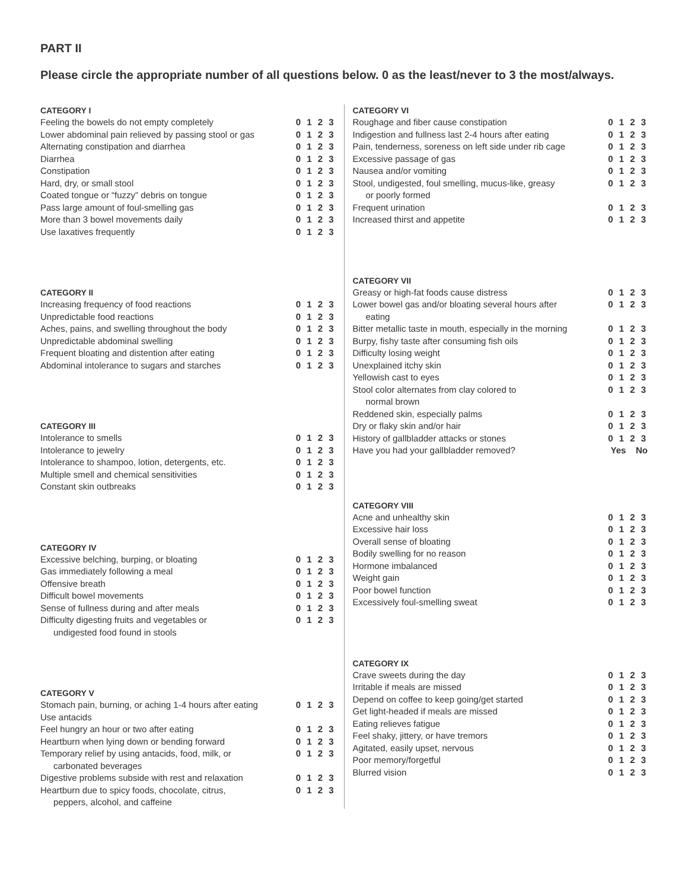PART II
Please circle the appropriate number of all questions below. 0 as the least/never to 3 the most/always.
| CATEGORY I | |
| --- | --- |
| Feeling the bowels do not empty completely | 0 1 2 3 |
| Lower abdominal pain relieved by passing stool or gas | 0 1 2 3 |
| Alternating constipation and diarrhea | 0 1 2 3 |
| Diarrhea | 0 1 2 3 |
| Constipation | 0 1 2 3 |
| Hard, dry, or small stool | 0 1 2 3 |
| Coated tongue or “fuzzy” debris on tongue | 0 1 2 3 |
| Pass large amount of foul-smelling gas | 0 1 2 3 |
| More than 3 bowel movements daily | 0 1 2 3 |
| Use laxatives frequently | 0 1 2 3 |
| CATEGORY II | |
| Increasing frequency of food reactions | 0 1 2 3 |
| Unpredictable food reactions | 0 1 2 3 |
| Aches, pains, and swelling throughout the body | 0 1 2 3 |
| Unpredictable abdominal swelling | 0 1 2 3 |
| Frequent bloating and distention after eating | 0 1 2 3 |
| Abdominal intolerance to sugars and starches | 0 1 2 3 |
| CATEGORY III | |
| Intolerance to smells | 0 1 2 3 |
| Intolerance to jewelry | 0 1 2 3 |
| Intolerance to shampoo, lotion, detergents, etc. | 0 1 2 3 |
| Multiple smell and chemical sensitivities | 0 1 2 3 |
| Constant skin outbreaks | 0 1 2 3 |
| CATEGORY IV | |
| Excessive belching, burping, or bloating | 0 1 2 3 |
| Gas immediately following a meal | 0 1 2 3 |
| Offensive breath | 0 1 2 3 |
| Difficult bowel movements | 0 1 2 3 |
| Sense of fullness during and after meals | 0 1 2 3 |
| Difficulty digesting fruits and vegetables or undigested food found in stools | 0 1 2 3 |
| CATEGORY V | |
| Stomach pain, burning, or aching 1-4 hours after eating Use antacids | 0 1 2 3 |
| Feel hungry an hour or two after eating | 0 1 2 3 |
| Heartburn when lying down or bending forward | 0 1 2 3 |
| Temporary relief by using antacids, food, milk, or carbonated beverages | 0 1 2 3 |
| Digestive problems subside with rest and relaxation | 0 1 2 3 |
| Heartburn due to spicy foods, chocolate, citrus, peppers, alcohol, and caffeine | 0 1 2 3 |
| CATEGORY VI | |
| --- | --- |
| Roughage and fiber cause constipation | 0 1 2 3 |
| Indigestion and fullness last 2-4 hours after eating | 0 1 2 3 |
| Pain, tenderness, soreness on left side under rib cage | 0 1 2 3 |
| Excessive passage of gas | 0 1 2 3 |
| Nausea and/or vomiting | 0 1 2 3 |
| Stool, undigested, foul smelling, mucus-like, greasy or poorly formed | 0 1 2 3 |
| Frequent urination | 0 1 2 3 |
| Increased thirst and appetite | 0 1 2 3 |
| CATEGORY VII | |
| Greasy or high-fat foods cause distress | 0 1 2 3 |
| Lower bowel gas and/or bloating several hours after eating | 0 1 2 3 |
| Bitter metallic taste in mouth, especially in the morning | 0 1 2 3 |
| Burpy, fishy taste after consuming fish oils | 0 1 2 3 |
| Difficulty losing weight | 0 1 2 3 |
| Unexplained itchy skin | 0 1 2 3 |
| Yellowish cast to eyes | 0 1 2 3 |
| Stool color alternates from clay colored to normal brown | 0 1 2 3 |
| Reddened skin, especially palms | 0 1 2 3 |
| Dry or flaky skin and/or hair | 0 1 2 3 |
| History of gallbladder attacks or stones | 0 1 2 3 |
| Have you had your gallbladder removed? | Yes No |
| CATEGORY VIII | |
| Acne and unhealthy skin | 0 1 2 3 |
| Excessive hair loss | 0 1 2 3 |
| Overall sense of bloating | 0 1 2 3 |
| Bodily swelling for no reason | 0 1 2 3 |
| Hormone imbalanced | 0 1 2 3 |
| Weight gain | 0 1 2 3 |
| Poor bowel function | 0 1 2 3 |
| Excessively foul-smelling sweat | 0 1 2 3 |
| CATEGORY IX | |
| Crave sweets during the day | 0 1 2 3 |
| Irritable if meals are missed | 0 1 2 3 |
| Depend on coffee to keep going/get started | 0 1 2 3 |
| Get light-headed if meals are missed | 0 1 2 3 |
| Eating relieves fatigue | 0 1 2 3 |
| Feel shaky, jittery, or have tremors | 0 1 2 3 |
| Agitated, easily upset, nervous | 0 1 2 3 |
| Poor memory/forgetful | 0 1 2 3 |
| Blurred vision | 0 1 2 3 |